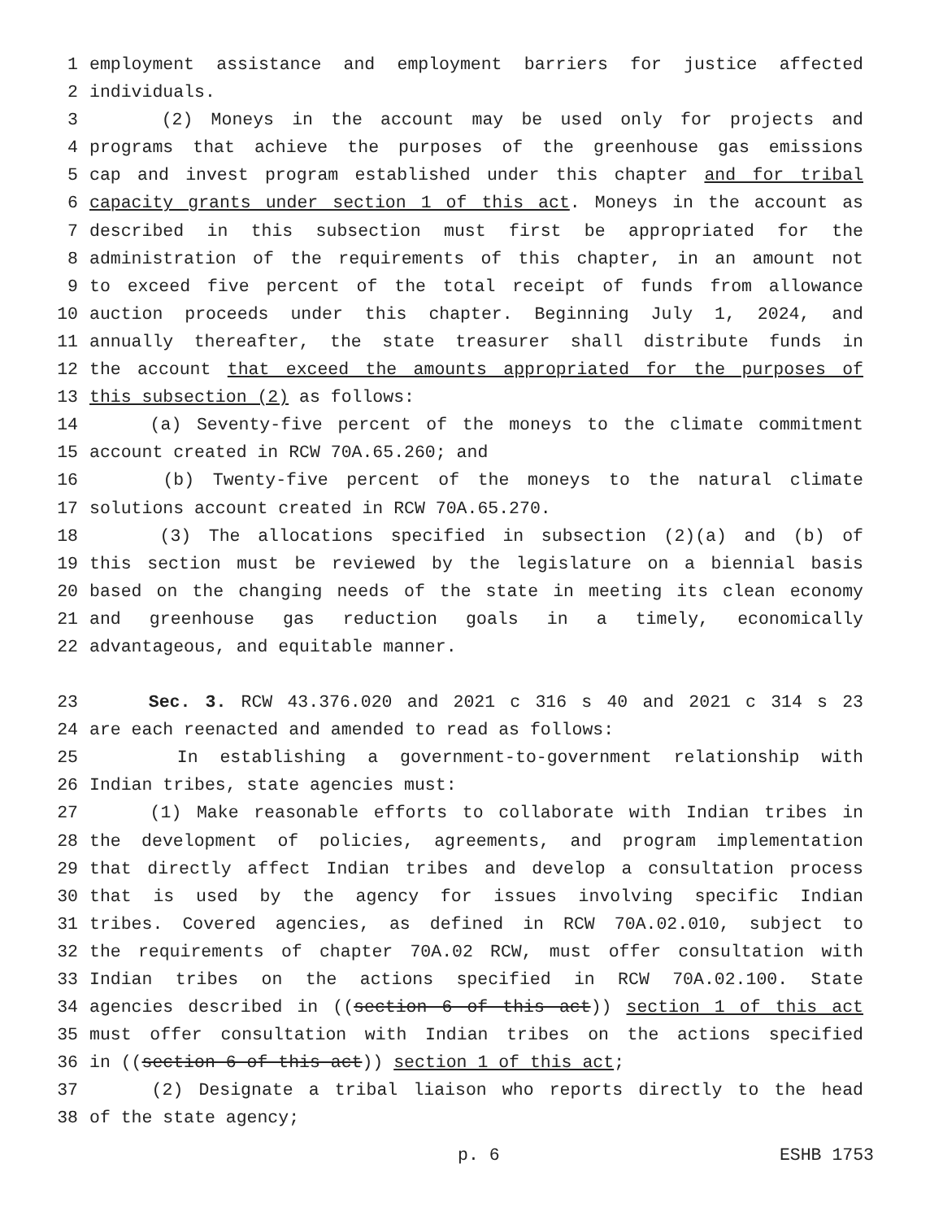1 employment assistance and employment barriers for justice affected
2 individuals.
3 (2) Moneys in the account may be used only for projects and
4 programs that achieve the purposes of the greenhouse gas emissions
5 cap and invest program established under this chapter and for tribal
6 capacity grants under section 1 of this act. Moneys in the account as
7 described in this subsection must first be appropriated for the
8 administration of the requirements of this chapter, in an amount not
9 to exceed five percent of the total receipt of funds from allowance
10 auction proceeds under this chapter. Beginning July 1, 2024, and
11 annually thereafter, the state treasurer shall distribute funds in
12 the account that exceed the amounts appropriated for the purposes of
13 this subsection (2) as follows:
14 (a) Seventy-five percent of the moneys to the climate commitment
15 account created in RCW 70A.65.260; and
16 (b) Twenty-five percent of the moneys to the natural climate
17 solutions account created in RCW 70A.65.270.
18 (3) The allocations specified in subsection (2)(a) and (b) of
19 this section must be reviewed by the legislature on a biennial basis
20 based on the changing needs of the state in meeting its clean economy
21 and greenhouse gas reduction goals in a timely, economically
22 advantageous, and equitable manner.
23 Sec. 3. RCW 43.376.020 and 2021 c 316 s 40 and 2021 c 314 s 23
24 are each reenacted and amended to read as follows:
25 In establishing a government-to-government relationship with
26 Indian tribes, state agencies must:
27 (1) Make reasonable efforts to collaborate with Indian tribes in
28 the development of policies, agreements, and program implementation
29 that directly affect Indian tribes and develop a consultation process
30 that is used by the agency for issues involving specific Indian
31 tribes. Covered agencies, as defined in RCW 70A.02.010, subject to
32 the requirements of chapter 70A.02 RCW, must offer consultation with
33 Indian tribes on the actions specified in RCW 70A.02.100. State
34 agencies described in ((section 6 of this act)) section 1 of this act
35 must offer consultation with Indian tribes on the actions specified
36 in ((section 6 of this act)) section 1 of this act;
37 (2) Designate a tribal liaison who reports directly to the head
38 of the state agency;
p. 6 ESHB 1753